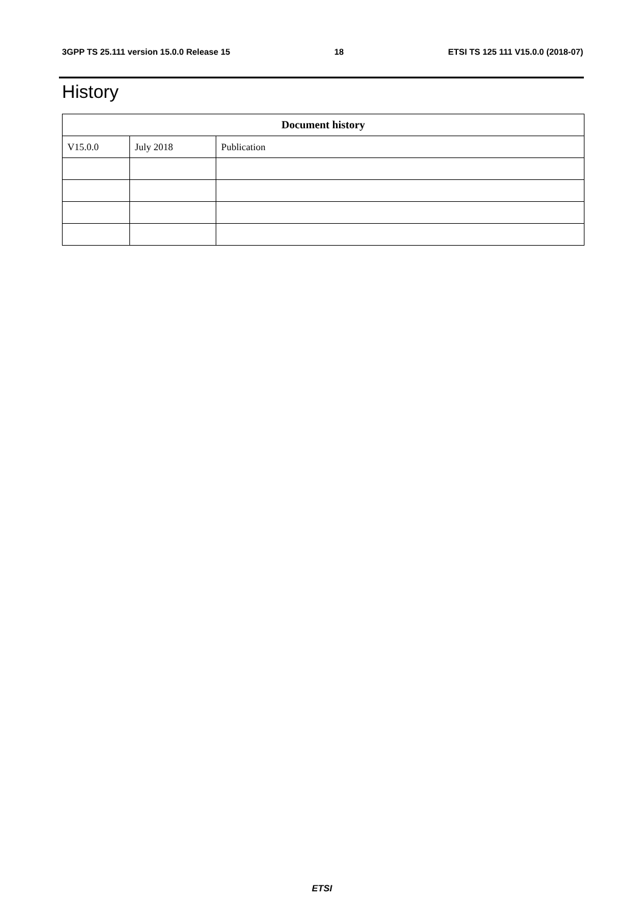3GPP TS 25.111 version 15.0.0 Release 15 18 ETSI TS 125 111 V15.0.0 (2018-07)
History
| Document history | | |
| --- | --- | --- |
| V15.0.0 | July 2018 | Publication |
ETSI